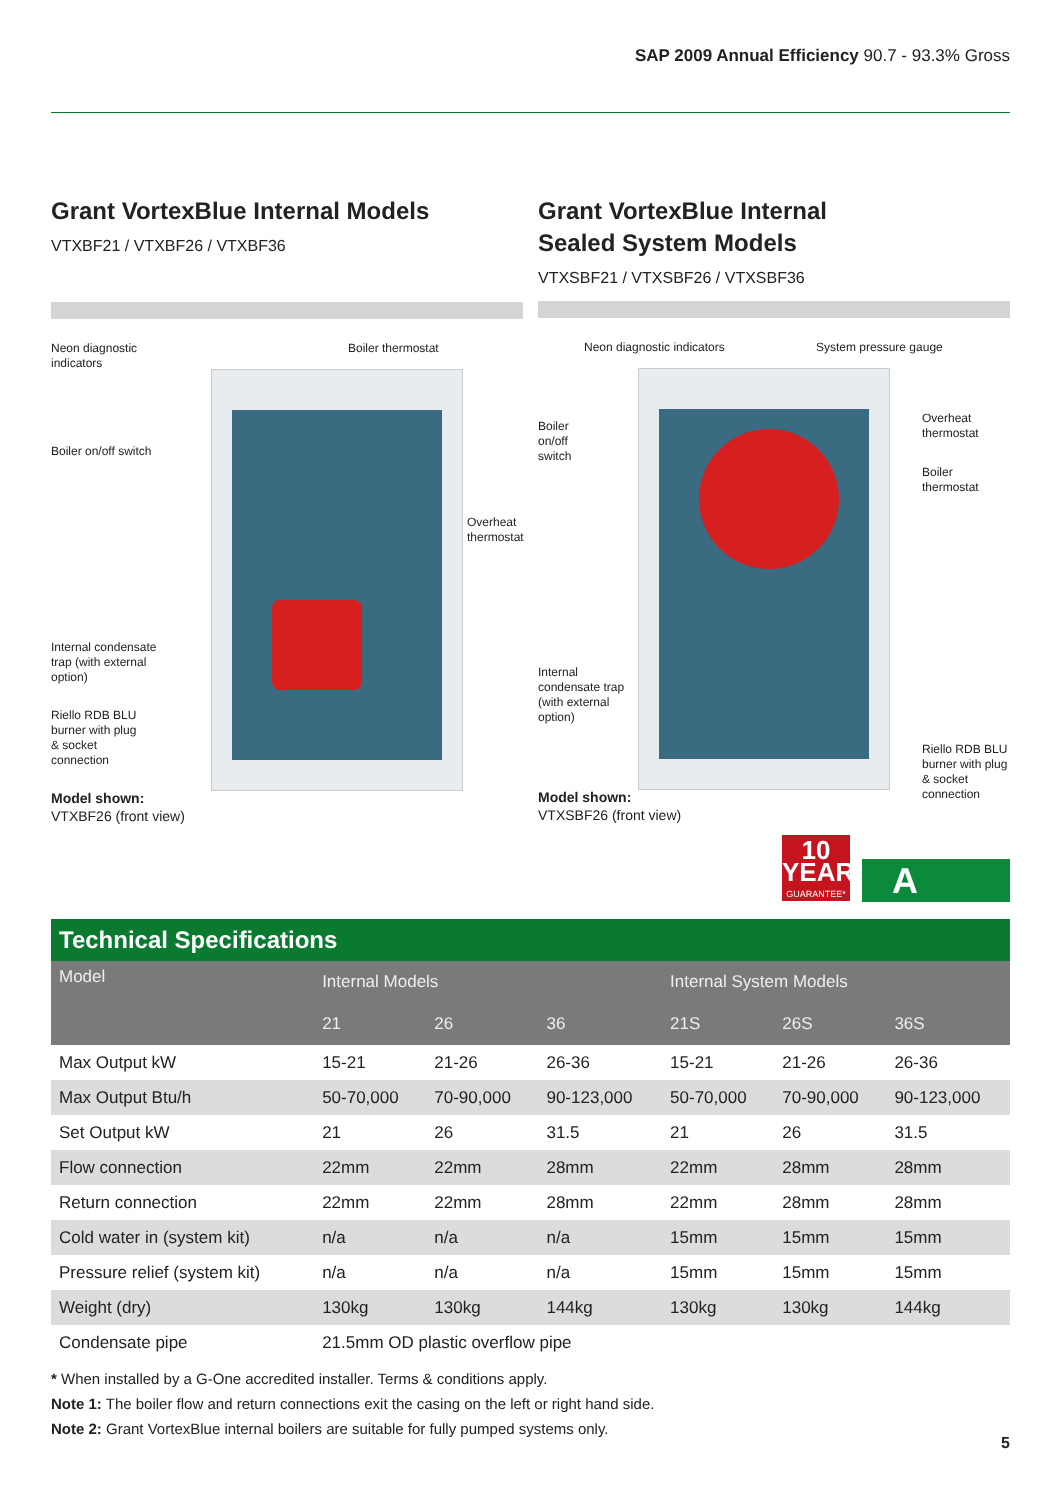SAP 2009 Annual Efficiency 90.7 - 93.3% Gross
Grant VortexBlue Internal Models
VTXBF21 / VTXBF26 / VTXBF36
Neon diagnostic indicators
Boiler thermostat
Boiler on/off switch
Overheat thermostat
Internal condensate trap (with external option)
Riello RDB BLU burner with plug & socket connection
Model shown:
VTXBF26 (front view)
Grant VortexBlue Internal
Sealed System Models
VTXSBF21 / VTXSBF26 / VTXSBF36
Neon diagnostic indicators
System pressure gauge
Boiler on/off switch
Overheat thermostat
Boiler thermostat
Internal condensate trap (with external option)
Riello RDB BLU burner with plug & socket connection
Model shown:
VTXSBF26 (front view)
10
YEAR
GUARANTEE*
A
Technical Specifications
| Model | Internal Models | | | Internal System Models | | |
| --- | --- | --- | --- | --- | --- | --- |
| | 21 | 26 | 36 | 21S | 26S | 36S |
| Max Output kW | 15-21 | 21-26 | 26-36 | 15-21 | 21-26 | 26-36 |
| Max Output Btu/h | 50-70,000 | 70-90,000 | 90-123,000 | 50-70,000 | 70-90,000 | 90-123,000 |
| Set Output kW | 21 | 26 | 31.5 | 21 | 26 | 31.5 |
| Flow connection | 22mm | 22mm | 28mm | 22mm | 28mm | 28mm |
| Return connection | 22mm | 22mm | 28mm | 22mm | 28mm | 28mm |
| Cold water in (system kit) | n/a | n/a | n/a | 15mm | 15mm | 15mm |
| Pressure relief (system kit) | n/a | n/a | n/a | 15mm | 15mm | 15mm |
| Weight (dry) | 130kg | 130kg | 144kg | 130kg | 130kg | 144kg |
| Condensate pipe | 21.5mm OD plastic overflow pipe | | | | | |
* When installed by a G-One accredited installer. Terms & conditions apply.
Note 1: The boiler flow and return connections exit the casing on the left or right hand side.
Note 2: Grant VortexBlue internal boilers are suitable for fully pumped systems only.
5